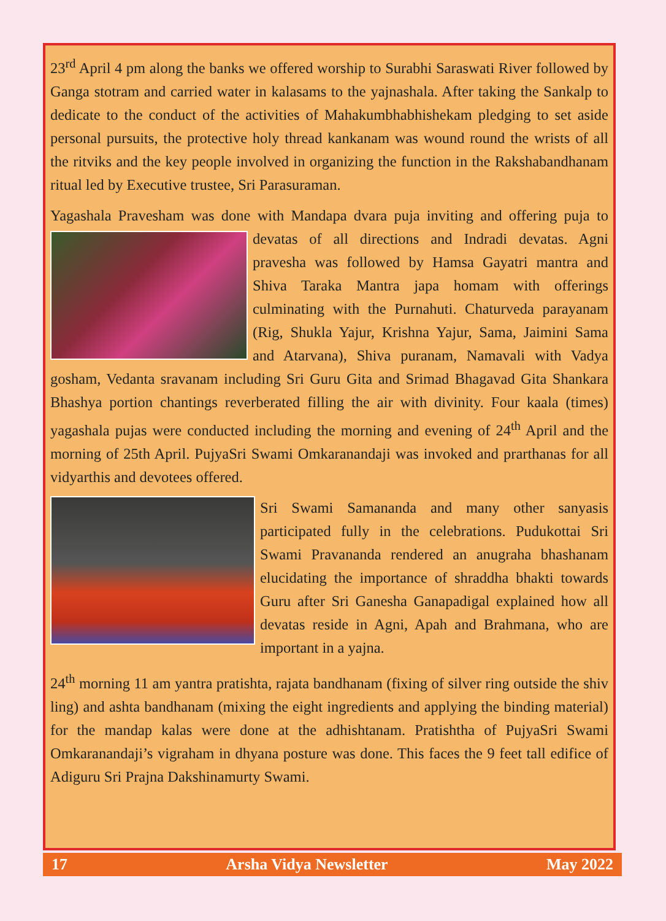23<sup>rd</sup> April 4 pm along the banks we offered worship to Surabhi Saraswati River followed by Ganga stotram and carried water in kalasams to the yajnashala. After taking the Sankalp to dedicate to the conduct of the activities of Mahakumbhabhishekam pledging to set aside personal pursuits, the protective holy thread kankanam was wound round the wrists of all the ritviks and the key people involved in organizing the function in the Rakshabandhanam ritual led by Executive trustee, Sri Parasuraman.
Yagashala Pravesham was done with Mandapa dvara puja inviting and offering puja to devatas of all directions and Indradi devatas. Agni pravesha was followed by Hamsa Gayatri mantra and Shiva Taraka Mantra japa homam with offerings culminating with the Purnahuti. Chaturveda parayanam (Rig, Shukla Yajur, Krishna Yajur, Sama, Jaimini Sama and Atarvana), Shiva puranam, Namavali with Vadya gosham, Vedanta sravanam including Sri Guru Gita and Srimad Bhagavad Gita Shankara Bhashya portion chantings reverberated filling the air with divinity. Four kaala (times) yagashala pujas were conducted including the morning and evening of 24<sup>th</sup> April and the morning of 25th April. PujyaSri Swami Omkaranandaji was invoked and prarthanas for all vidyarthis and devotees offered.
Sri Swami Samananda and many other sanyasis participated fully in the celebrations. Pudukottai Sri Swami Pravananda rendered an anugraha bhashanam elucidating the importance of shraddha bhakti towards Guru after Sri Ganesha Ganapadigal explained how all devatas reside in Agni, Apah and Brahmana, who are important in a yajna.
24<sup>th</sup> morning 11 am yantra pratishta, rajata bandhanam (fixing of silver ring outside the shiv ling) and ashta bandhanam (mixing the eight ingredients and applying the binding material) for the mandap kalas were done at the adhishtanam. Pratishtha of PujyaSri Swami Omkaranandaji’s vigraham in dhyana posture was done. This faces the 9 feet tall edifice of Adiguru Sri Prajna Dakshinamurty Swami.
17 Arsha Vidya Newsletter May 2022